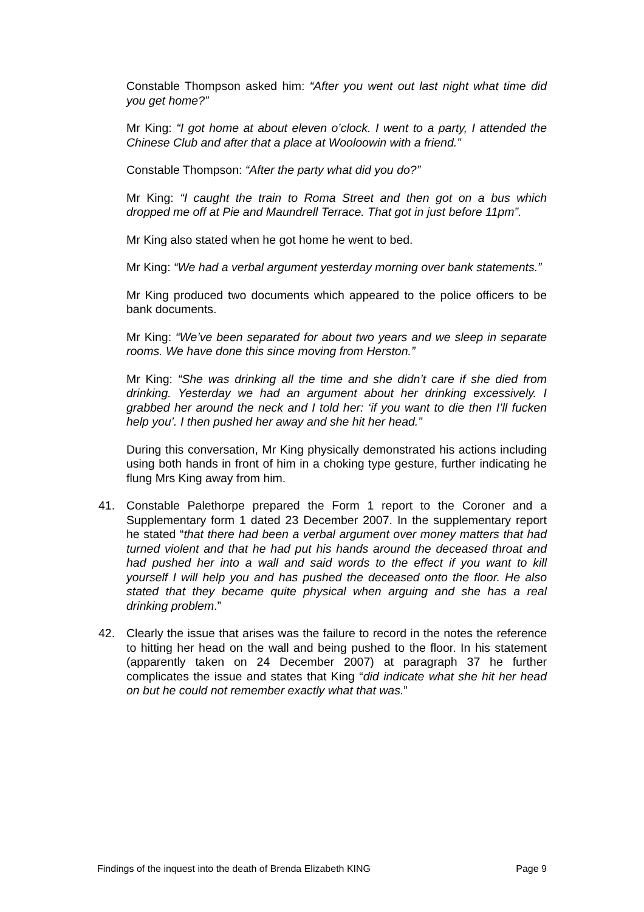Constable Thompson asked him: “After you went out last night what time did you get home?”
Mr King: “I got home at about eleven o’clock. I went to a party, I attended the Chinese Club and after that a place at Wooloowin with a friend.”
Constable Thompson: “After the party what did you do?”
Mr King: “I caught the train to Roma Street and then got on a bus which dropped me off at Pie and Maundrell Terrace. That got in just before 11pm”.
Mr King also stated when he got home he went to bed.
Mr King: “We had a verbal argument yesterday morning over bank statements.”
Mr King produced two documents which appeared to the police officers to be bank documents.
Mr King: “We’ve been separated for about two years and we sleep in separate rooms. We have done this since moving from Herston.”
Mr King: “She was drinking all the time and she didn’t care if she died from drinking. Yesterday we had an argument about her drinking excessively. I grabbed her around the neck and I told her: ‘if you want to die then I’ll fucken help you’. I then pushed her away and she hit her head.”
During this conversation, Mr King physically demonstrated his actions including using both hands in front of him in a choking type gesture, further indicating he flung Mrs King away from him.
41. Constable Palethorpe prepared the Form 1 report to the Coroner and a Supplementary form 1 dated 23 December 2007. In the supplementary report he stated “that there had been a verbal argument over money matters that had turned violent and that he had put his hands around the deceased throat and had pushed her into a wall and said words to the effect if you want to kill yourself I will help you and has pushed the deceased onto the floor. He also stated that they became quite physical when arguing and she has a real drinking problem.”
42. Clearly the issue that arises was the failure to record in the notes the reference to hitting her head on the wall and being pushed to the floor. In his statement (apparently taken on 24 December 2007) at paragraph 37 he further complicates the issue and states that King “did indicate what she hit her head on but he could not remember exactly what that was.”
Findings of the inquest into the death of Brenda Elizabeth KING Page 9